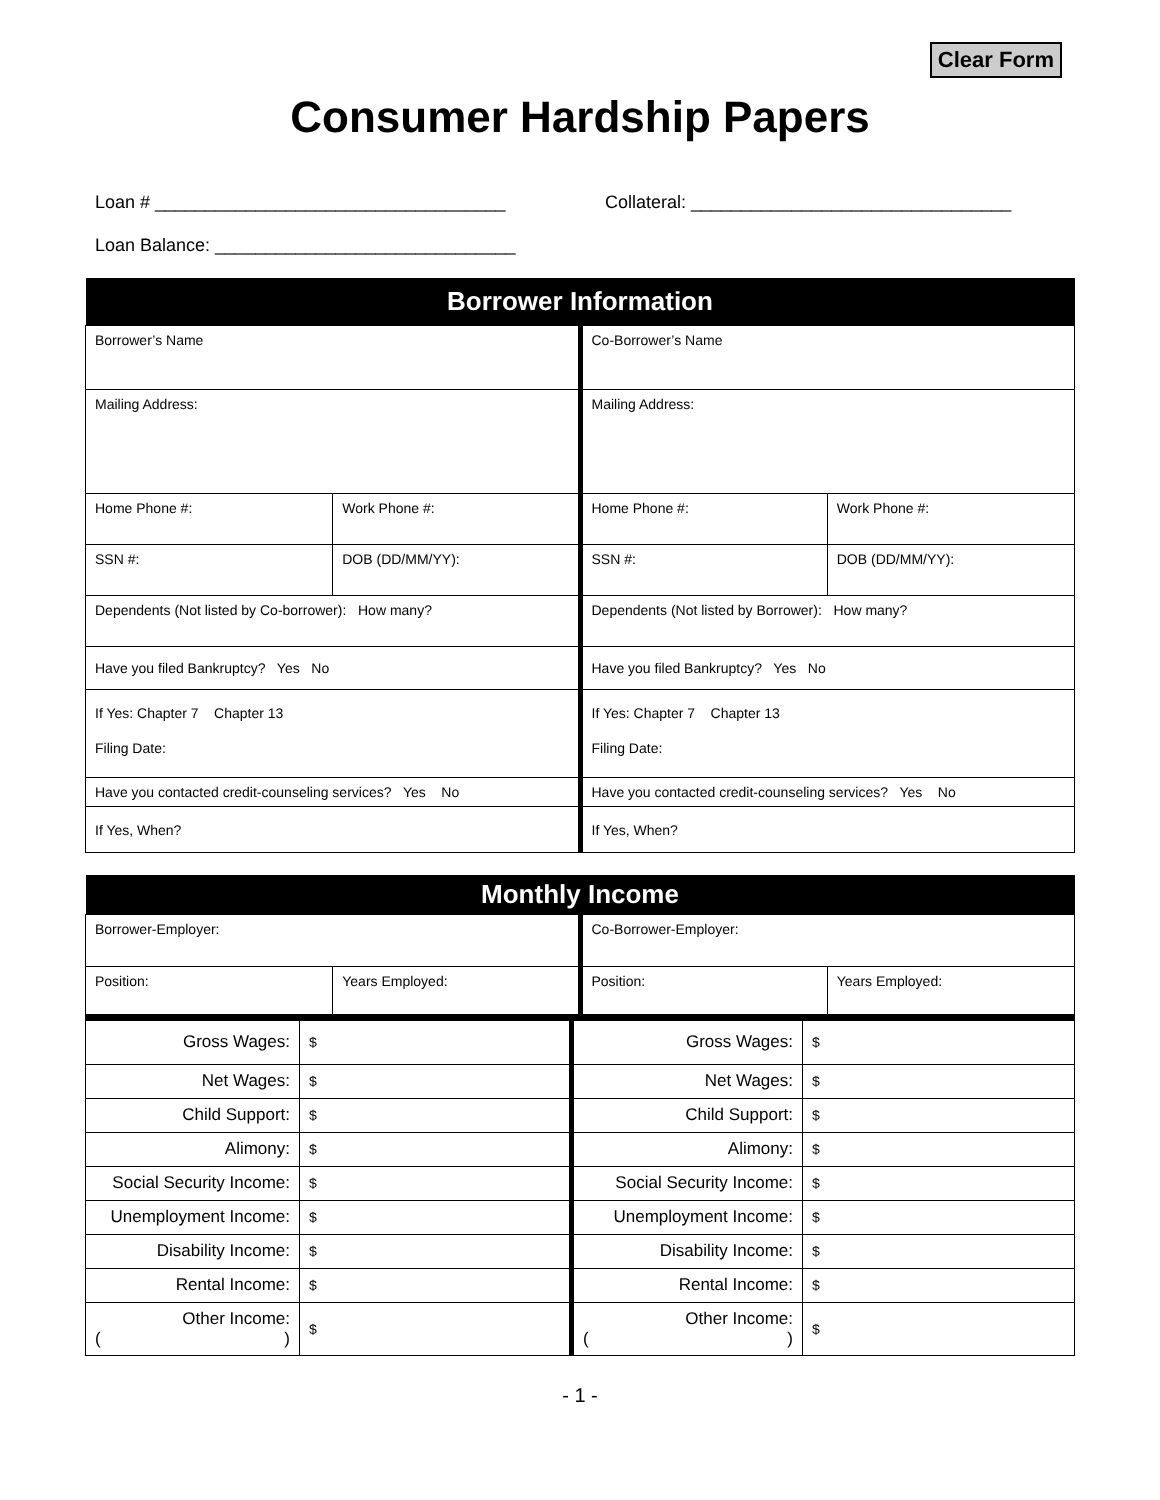Clear Form
Consumer Hardship Papers
Loan # ___________________________________ Collateral: ________________________________
Loan Balance: ______________________________
| Borrower Information | | | |
| --- | --- | --- | --- |
| Borrower’s Name | | Co-Borrower’s Name | |
| Mailing Address: | | Mailing Address: | |
| Home Phone #: | Work Phone #: | Home Phone #: | Work Phone #: |
| SSN #: | DOB (DD/MM/YY): | SSN #: | DOB (DD/MM/YY): |
| Dependents (Not listed by Co-borrower): How many? | | Dependents (Not listed by Borrower): How many? | |
| Have you filed Bankruptcy? Yes No | | Have you filed Bankruptcy? Yes No | |
| If Yes: Chapter 7 Chapter 13 Filing Date: | | If Yes: Chapter 7 Chapter 13 Filing Date: | |
| Have you contacted credit-counseling services? Yes No | | Have you contacted credit-counseling services? Yes No | |
| If Yes, When? | | If Yes, When? | |
| Monthly Income | | | |
| --- | --- | --- | --- |
| Borrower-Employer: | | Co-Borrower-Employer: | |
| Position: | Years Employed: | Position: | Years Employed: |
| Gross Wages: | $ | Gross Wages: | $ |
| Net Wages: | $ | Net Wages: | $ |
| Child Support: | $ | Child Support: | $ |
| Alimony: | $ | Alimony: | $ |
| Social Security Income: | $ | Social Security Income: | $ |
| Unemployment Income: | $ | Unemployment Income: | $ |
| Disability Income: | $ | Disability Income: | $ |
| Rental Income: | $ | Rental Income: | $ |
| Other Income: ( ) | $ | Other Income: ( ) | $ |
- 1 -